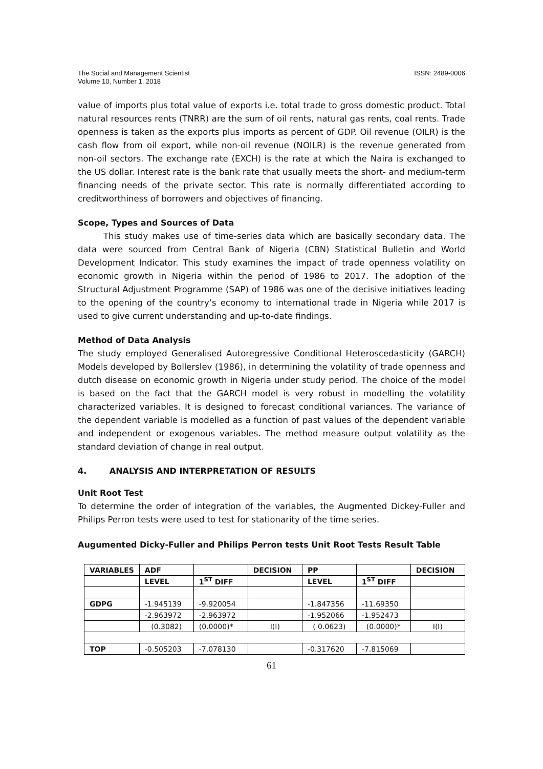The Social and Management Scientist
Volume 10, Number 1, 2018
ISSN: 2489-0006
value of imports plus total value of exports i.e. total trade to gross domestic product. Total natural resources rents (TNRR) are the sum of oil rents, natural gas rents, coal rents. Trade openness is taken as the exports plus imports as percent of GDP. Oil revenue (OILR) is the cash flow from oil export, while non-oil revenue (NOILR) is the revenue generated from non-oil sectors. The exchange rate (EXCH) is the rate at which the Naira is exchanged to the US dollar. Interest rate is the bank rate that usually meets the short- and medium-term financing needs of the private sector. This rate is normally differentiated according to creditworthiness of borrowers and objectives of financing.
Scope, Types and Sources of Data
This study makes use of time-series data which are basically secondary data. The data were sourced from Central Bank of Nigeria (CBN) Statistical Bulletin and World Development Indicator. This study examines the impact of trade openness volatility on economic growth in Nigeria within the period of 1986 to 2017. The adoption of the Structural Adjustment Programme (SAP) of 1986 was one of the decisive initiatives leading to the opening of the country’s economy to international trade in Nigeria while 2017 is used to give current understanding and up-to-date findings.
Method of Data Analysis
The study employed Generalised Autoregressive Conditional Heteroscedasticity (GARCH) Models developed by Bollerslev (1986), in determining the volatility of trade openness and dutch disease on economic growth in Nigeria under study period. The choice of the model is based on the fact that the GARCH model is very robust in modelling the volatility characterized variables. It is designed to forecast conditional variances. The variance of the dependent variable is modelled as a function of past values of the dependent variable and independent or exogenous variables. The method measure output volatility as the standard deviation of change in real output.
4. ANALYSIS AND INTERPRETATION OF RESULTS
Unit Root Test
To determine the order of integration of the variables, the Augmented Dickey-Fuller and Philips Perron tests were used to test for stationarity of the time series.
Augumented Dicky-Fuller and Philips Perron tests Unit Root Tests Result Table
| VARIABLES | ADF | | DECISION | PP | | DECISION |
| | LEVEL | 1<sup>ST</sup> DIFF | | LEVEL | 1<sup>ST</sup> DIFF | |
| GDPG | -1.945139 | -9.920054 | | -1.847356 | -11.69350 | |
| | -2.963972 | -2.963972 | | -1.952066 | -1.952473 | |
| | (0.3082) | (0.0000)* | I(I) | ( 0.0623) | (0.0000)* | I(I) |
| TOP | -0.505203 | -7.078130 | | -0.317620 | -7.815069 | |
61